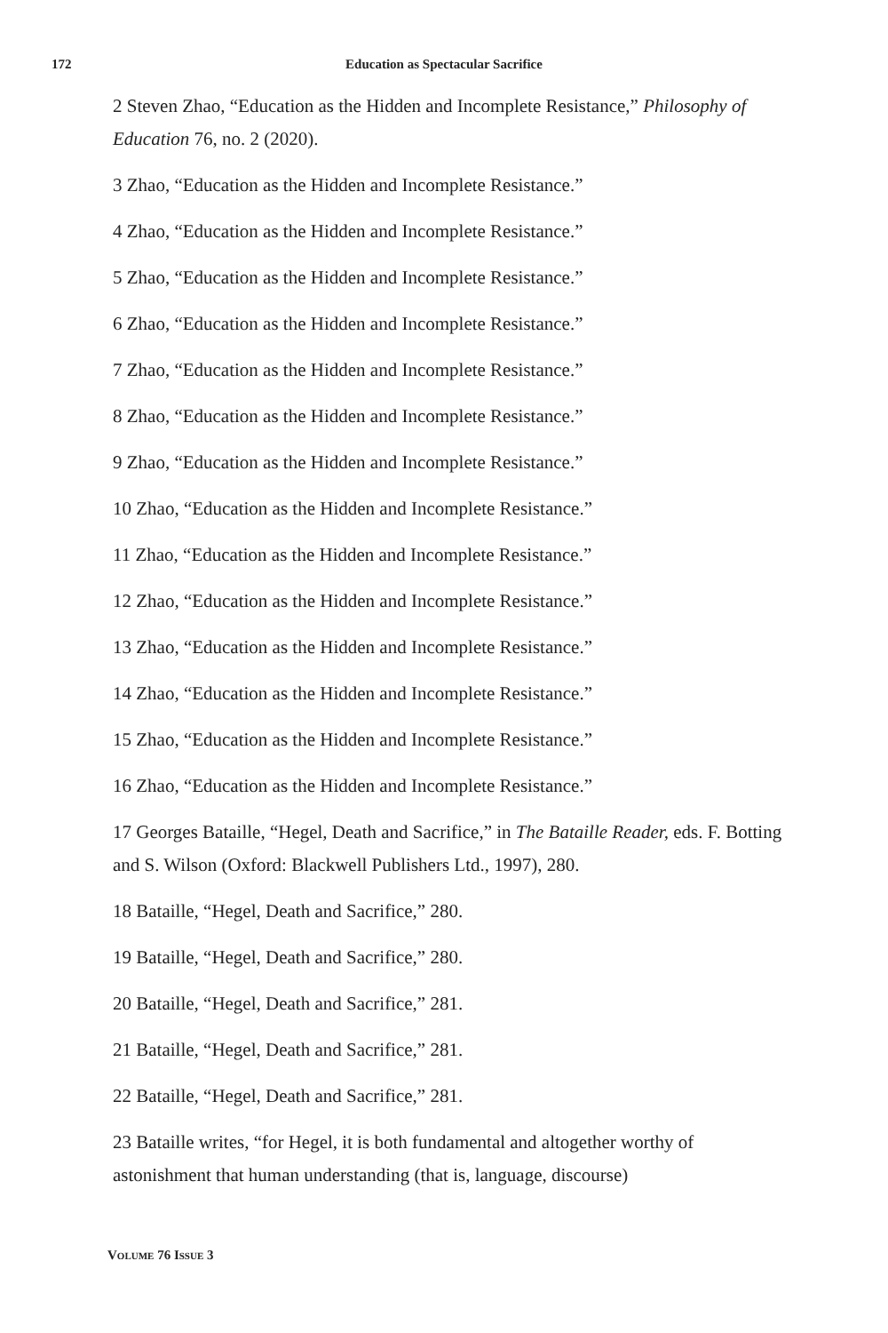172 Education as Spectacular Sacrifice
2 Steven Zhao, “Education as the Hidden and Incomplete Resistance,” Philosophy of Education 76, no. 2 (2020).
3 Zhao, “Education as the Hidden and Incomplete Resistance.”
4 Zhao, “Education as the Hidden and Incomplete Resistance.”
5 Zhao, “Education as the Hidden and Incomplete Resistance.”
6 Zhao, “Education as the Hidden and Incomplete Resistance.”
7 Zhao, “Education as the Hidden and Incomplete Resistance.”
8 Zhao, “Education as the Hidden and Incomplete Resistance.”
9 Zhao, “Education as the Hidden and Incomplete Resistance.”
10 Zhao, “Education as the Hidden and Incomplete Resistance.”
11 Zhao, “Education as the Hidden and Incomplete Resistance.”
12 Zhao, “Education as the Hidden and Incomplete Resistance.”
13 Zhao, “Education as the Hidden and Incomplete Resistance.”
14 Zhao, “Education as the Hidden and Incomplete Resistance.”
15 Zhao, “Education as the Hidden and Incomplete Resistance.”
16 Zhao, “Education as the Hidden and Incomplete Resistance.”
17 Georges Bataille, “Hegel, Death and Sacrifice,” in The Bataille Reader, eds. F. Botting and S. Wilson (Oxford: Blackwell Publishers Ltd., 1997), 280.
18 Bataille, “Hegel, Death and Sacrifice,” 280.
19 Bataille, “Hegel, Death and Sacrifice,” 280.
20 Bataille, “Hegel, Death and Sacrifice,” 281.
21 Bataille, “Hegel, Death and Sacrifice,” 281.
22 Bataille, “Hegel, Death and Sacrifice,” 281.
23 Bataille writes, “for Hegel, it is both fundamental and altogether worthy of astonishment that human understanding (that is, language, discourse)
VOLUME 76 ISSUE 3